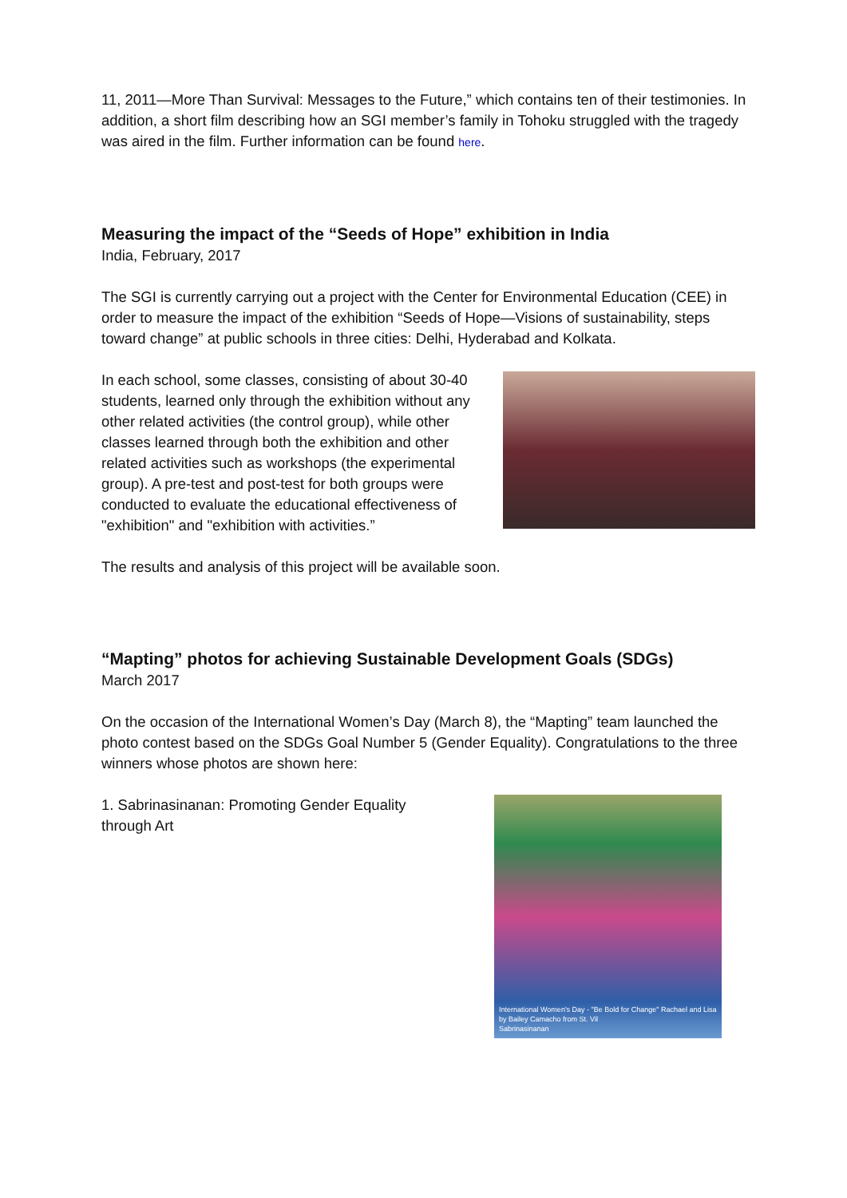11, 2011—More Than Survival: Messages to the Future,” which contains ten of their testimonies. In addition, a short film describing how an SGI member’s family in Tohoku struggled with the tragedy was aired in the film. Further information can be found here.
Measuring the impact of the “Seeds of Hope” exhibition in India
India, February, 2017
The SGI is currently carrying out a project with the Center for Environmental Education (CEE) in order to measure the impact of the exhibition “Seeds of Hope—Visions of sustainability, steps toward change” at public schools in three cities: Delhi, Hyderabad and Kolkata.
In each school, some classes, consisting of about 30-40 students, learned only through the exhibition without any other related activities (the control group), while other classes learned through both the exhibition and other related activities such as workshops (the experimental group). A pre-test and post-test for both groups were conducted to evaluate the educational effectiveness of "exhibition" and "exhibition with activities.”
The results and analysis of this project will be available soon.
“Mapting” photos for achieving Sustainable Development Goals (SDGs)
March 2017
On the occasion of the International Women’s Day (March 8), the “Mapting” team launched the photo contest based on the SDGs Goal Number 5 (Gender Equality). Congratulations to the three winners whose photos are shown here:
1. Sabrinasinanan: Promoting Gender Equality through Art
International Women's Day - "Be Bold for Change" Rachael and Lisa by Bailey Camacho from St. Vil
Sabrinasinanan